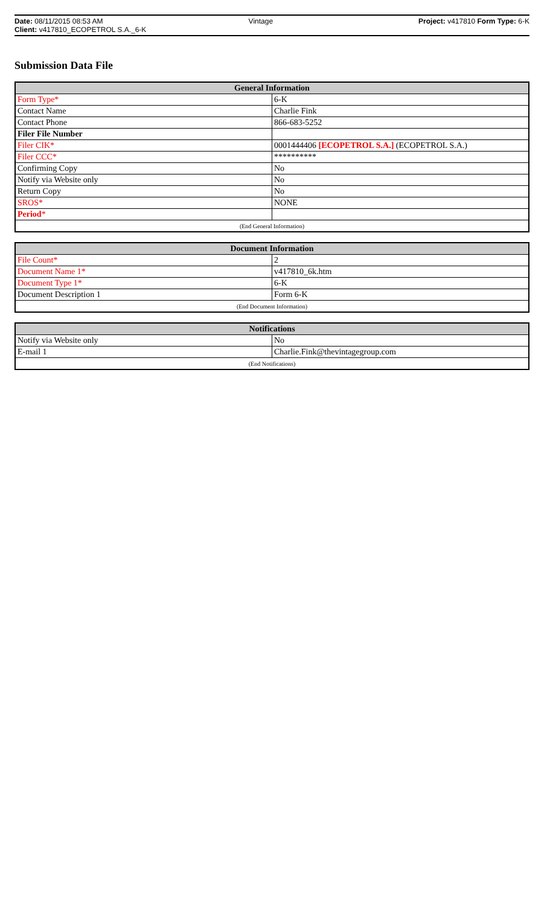Date: 08/11/2015 08:53 AM Vintage Project: v417810 Form Type: 6-K
Client: v417810_ECOPETROL S.A._6-K
Submission Data File
| General Information | |
| --- | --- |
| Form Type* | 6-K |
| Contact Name | Charlie Fink |
| Contact Phone | 866-683-5252 |
| Filer File Number | |
| Filer CIK* | 0001444406 [ECOPETROL S.A.] (ECOPETROL S.A.) |
| Filer CCC* | ********** |
| Confirming Copy | No |
| Notify via Website only | No |
| Return Copy | No |
| SROS* | NONE |
| Period * | |
| (End General Information) | |
| Document Information | |
| --- | --- |
| File Count* | 2 |
| Document Name 1* | v417810_6k.htm |
| Document Type 1* | 6-K |
| Document Description 1 | Form 6-K |
| (End Document Information) | |
| Notifications | |
| --- | --- |
| Notify via Website only | No |
| E-mail 1 | Charlie.Fink@thevintagegroup.com |
| (End Notifications) | |